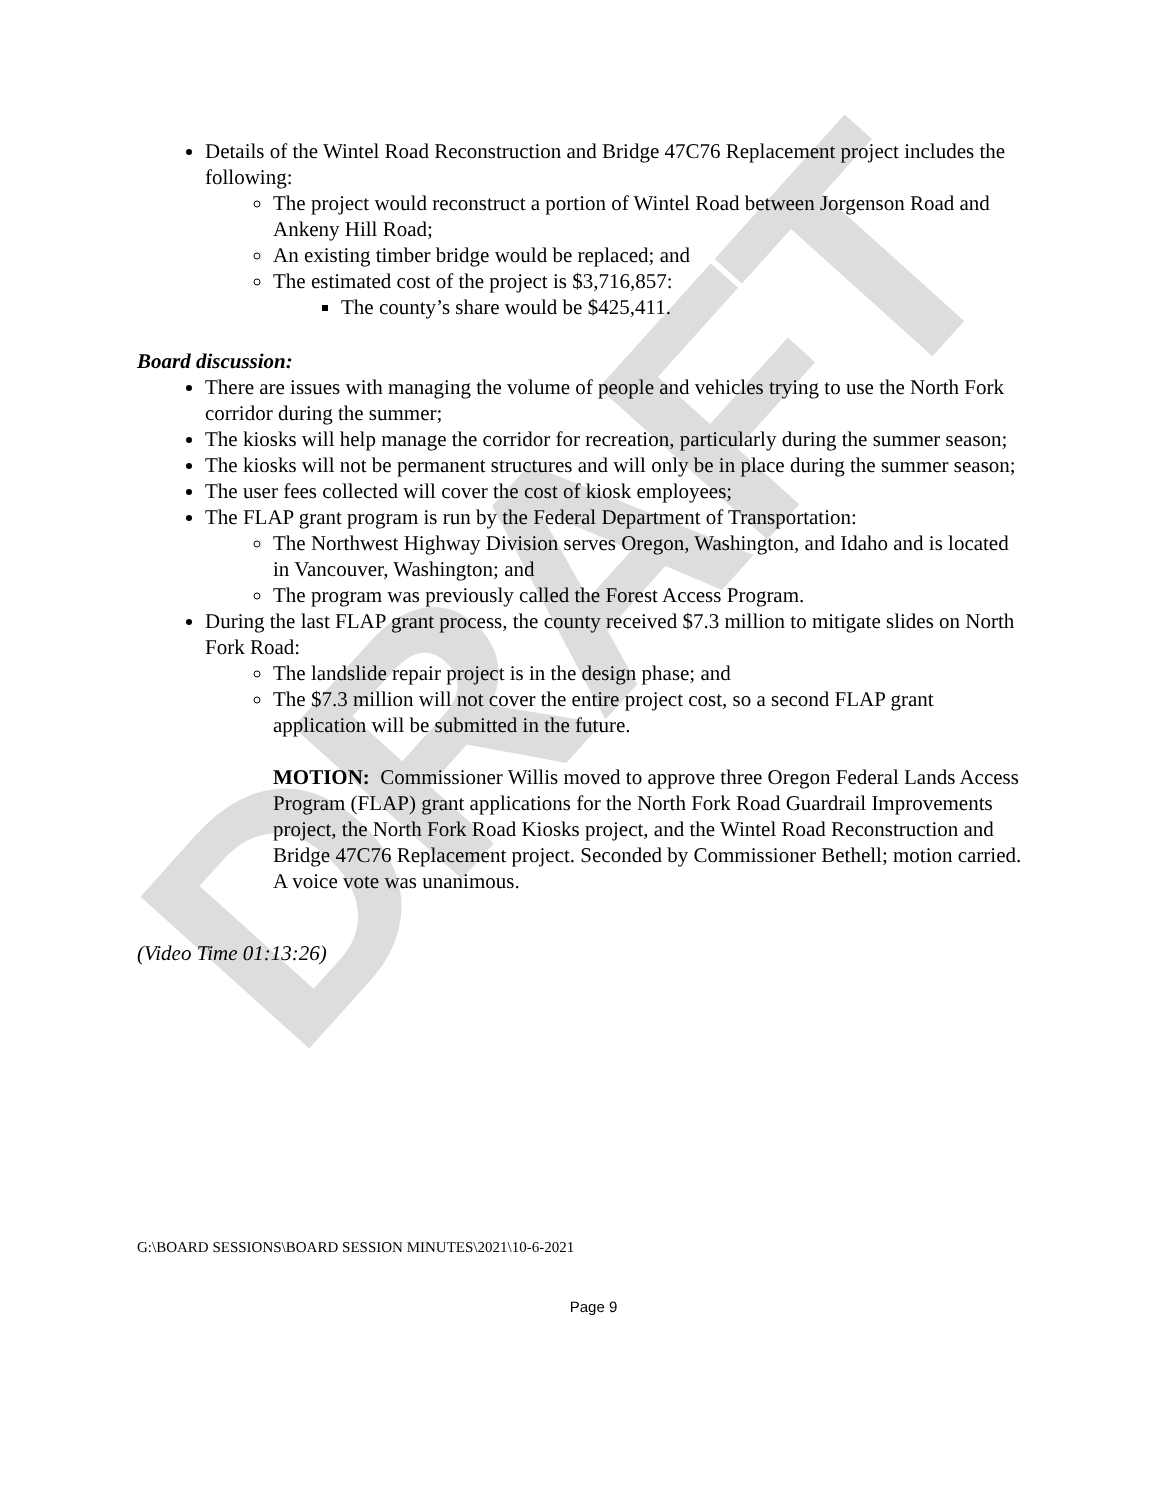DRAFT
Details of the Wintel Road Reconstruction and Bridge 47C76 Replacement project includes the following:
The project would reconstruct a portion of Wintel Road between Jorgenson Road and Ankeny Hill Road;
An existing timber bridge would be replaced; and
The estimated cost of the project is $3,716,857:
The county’s share would be $425,411.
Board discussion:
There are issues with managing the volume of people and vehicles trying to use the North Fork corridor during the summer;
The kiosks will help manage the corridor for recreation, particularly during the summer season;
The kiosks will not be permanent structures and will only be in place during the summer season;
The user fees collected will cover the cost of kiosk employees;
The FLAP grant program is run by the Federal Department of Transportation:
The Northwest Highway Division serves Oregon, Washington, and Idaho and is located in Vancouver, Washington; and
The program was previously called the Forest Access Program.
During the last FLAP grant process, the county received $7.3 million to mitigate slides on North Fork Road:
The landslide repair project is in the design phase; and
The $7.3 million will not cover the entire project cost, so a second FLAP grant application will be submitted in the future.
MOTION: Commissioner Willis moved to approve three Oregon Federal Lands Access Program (FLAP) grant applications for the North Fork Road Guardrail Improvements project, the North Fork Road Kiosks project, and the Wintel Road Reconstruction and Bridge 47C76 Replacement project. Seconded by Commissioner Bethell; motion carried. A voice vote was unanimous.
(Video Time 01:13:26)
G:\BOARD SESSIONS\BOARD SESSION MINUTES\2021\10-6-2021
Page 9